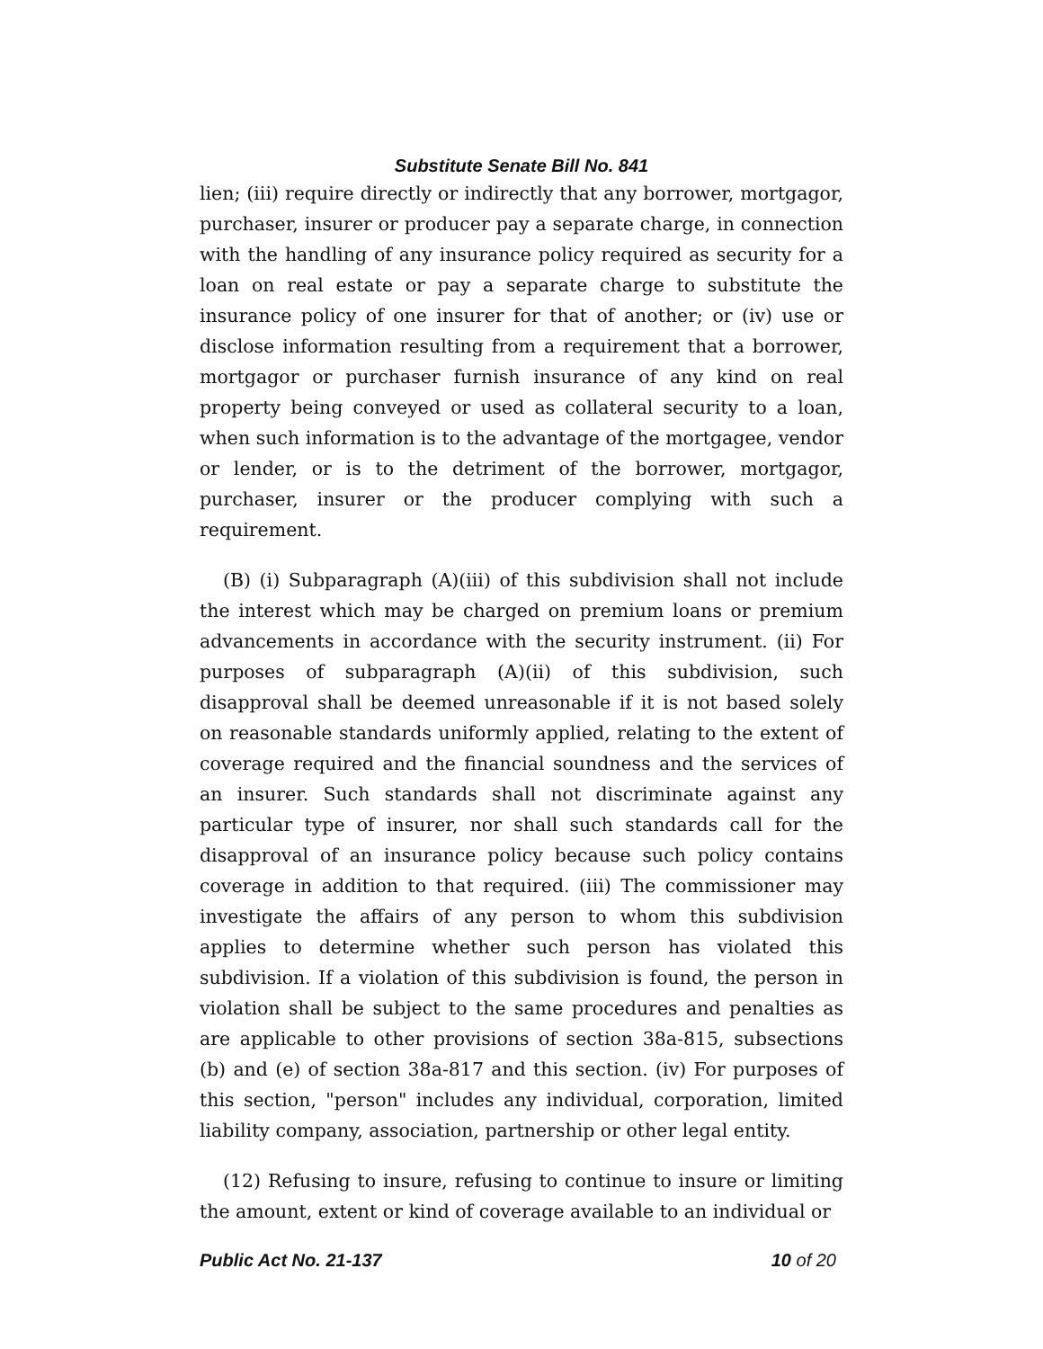Substitute Senate Bill No. 841
lien; (iii) require directly or indirectly that any borrower, mortgagor, purchaser, insurer or producer pay a separate charge, in connection with the handling of any insurance policy required as security for a loan on real estate or pay a separate charge to substitute the insurance policy of one insurer for that of another; or (iv) use or disclose information resulting from a requirement that a borrower, mortgagor or purchaser furnish insurance of any kind on real property being conveyed or used as collateral security to a loan, when such information is to the advantage of the mortgagee, vendor or lender, or is to the detriment of the borrower, mortgagor, purchaser, insurer or the producer complying with such a requirement.
(B) (i) Subparagraph (A)(iii) of this subdivision shall not include the interest which may be charged on premium loans or premium advancements in accordance with the security instrument. (ii) For purposes of subparagraph (A)(ii) of this subdivision, such disapproval shall be deemed unreasonable if it is not based solely on reasonable standards uniformly applied, relating to the extent of coverage required and the financial soundness and the services of an insurer. Such standards shall not discriminate against any particular type of insurer, nor shall such standards call for the disapproval of an insurance policy because such policy contains coverage in addition to that required. (iii) The commissioner may investigate the affairs of any person to whom this subdivision applies to determine whether such person has violated this subdivision. If a violation of this subdivision is found, the person in violation shall be subject to the same procedures and penalties as are applicable to other provisions of section 38a-815, subsections (b) and (e) of section 38a-817 and this section. (iv) For purposes of this section, "person" includes any individual, corporation, limited liability company, association, partnership or other legal entity.
(12) Refusing to insure, refusing to continue to insure or limiting the amount, extent or kind of coverage available to an individual or
Public Act No. 21-137 10 of 20